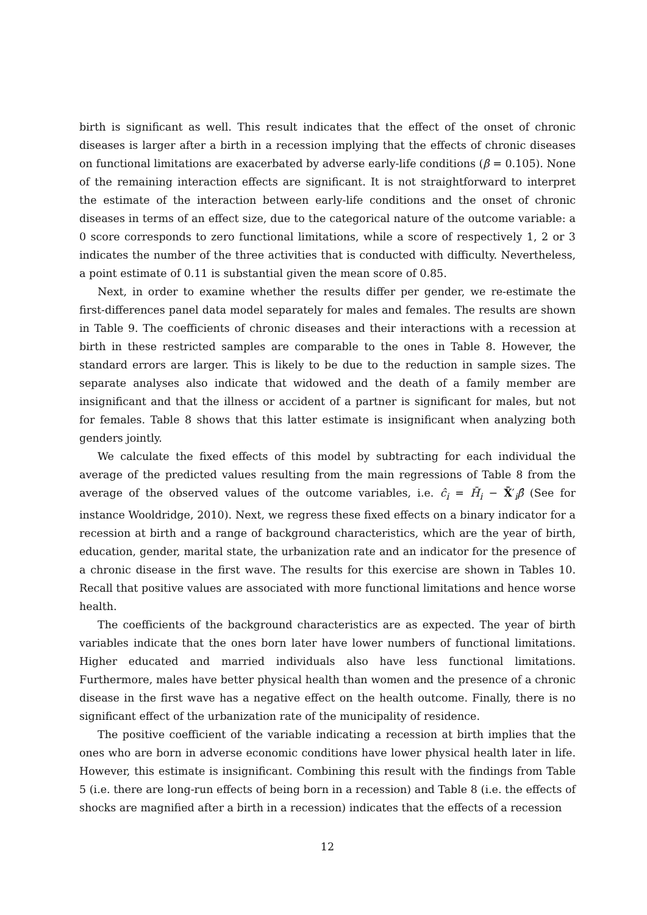birth is significant as well. This result indicates that the effect of the onset of chronic diseases is larger after a birth in a recession implying that the effects of chronic diseases on functional limitations are exacerbated by adverse early-life conditions (β = 0.105). None of the remaining interaction effects are significant. It is not straightforward to interpret the estimate of the interaction between early-life conditions and the onset of chronic diseases in terms of an effect size, due to the categorical nature of the outcome variable: a 0 score corresponds to zero functional limitations, while a score of respectively 1, 2 or 3 indicates the number of the three activities that is conducted with difficulty. Nevertheless, a point estimate of 0.11 is substantial given the mean score of 0.85.
Next, in order to examine whether the results differ per gender, we re-estimate the first-differences panel data model separately for males and females. The results are shown in Table 9. The coefficients of chronic diseases and their interactions with a recession at birth in these restricted samples are comparable to the ones in Table 8. However, the standard errors are larger. This is likely to be due to the reduction in sample sizes. The separate analyses also indicate that widowed and the death of a family member are insignificant and that the illness or accident of a partner is significant for males, but not for females. Table 8 shows that this latter estimate is insignificant when analyzing both genders jointly.
We calculate the fixed effects of this model by subtracting for each individual the average of the predicted values resulting from the main regressions of Table 8 from the average of the observed values of the outcome variables, i.e. ĉ<sub>i</sub> = H̄<sub>i</sub> − X̄′<sub>i</sub>β̂ (See for instance Wooldridge, 2010). Next, we regress these fixed effects on a binary indicator for a recession at birth and a range of background characteristics, which are the year of birth, education, gender, marital state, the urbanization rate and an indicator for the presence of a chronic disease in the first wave. The results for this exercise are shown in Tables 10. Recall that positive values are associated with more functional limitations and hence worse health.
The coefficients of the background characteristics are as expected. The year of birth variables indicate that the ones born later have lower numbers of functional limitations. Higher educated and married individuals also have less functional limitations. Furthermore, males have better physical health than women and the presence of a chronic disease in the first wave has a negative effect on the health outcome. Finally, there is no significant effect of the urbanization rate of the municipality of residence.
The positive coefficient of the variable indicating a recession at birth implies that the ones who are born in adverse economic conditions have lower physical health later in life. However, this estimate is insignificant. Combining this result with the findings from Table 5 (i.e. there are long-run effects of being born in a recession) and Table 8 (i.e. the effects of shocks are magnified after a birth in a recession) indicates that the effects of a recession
12